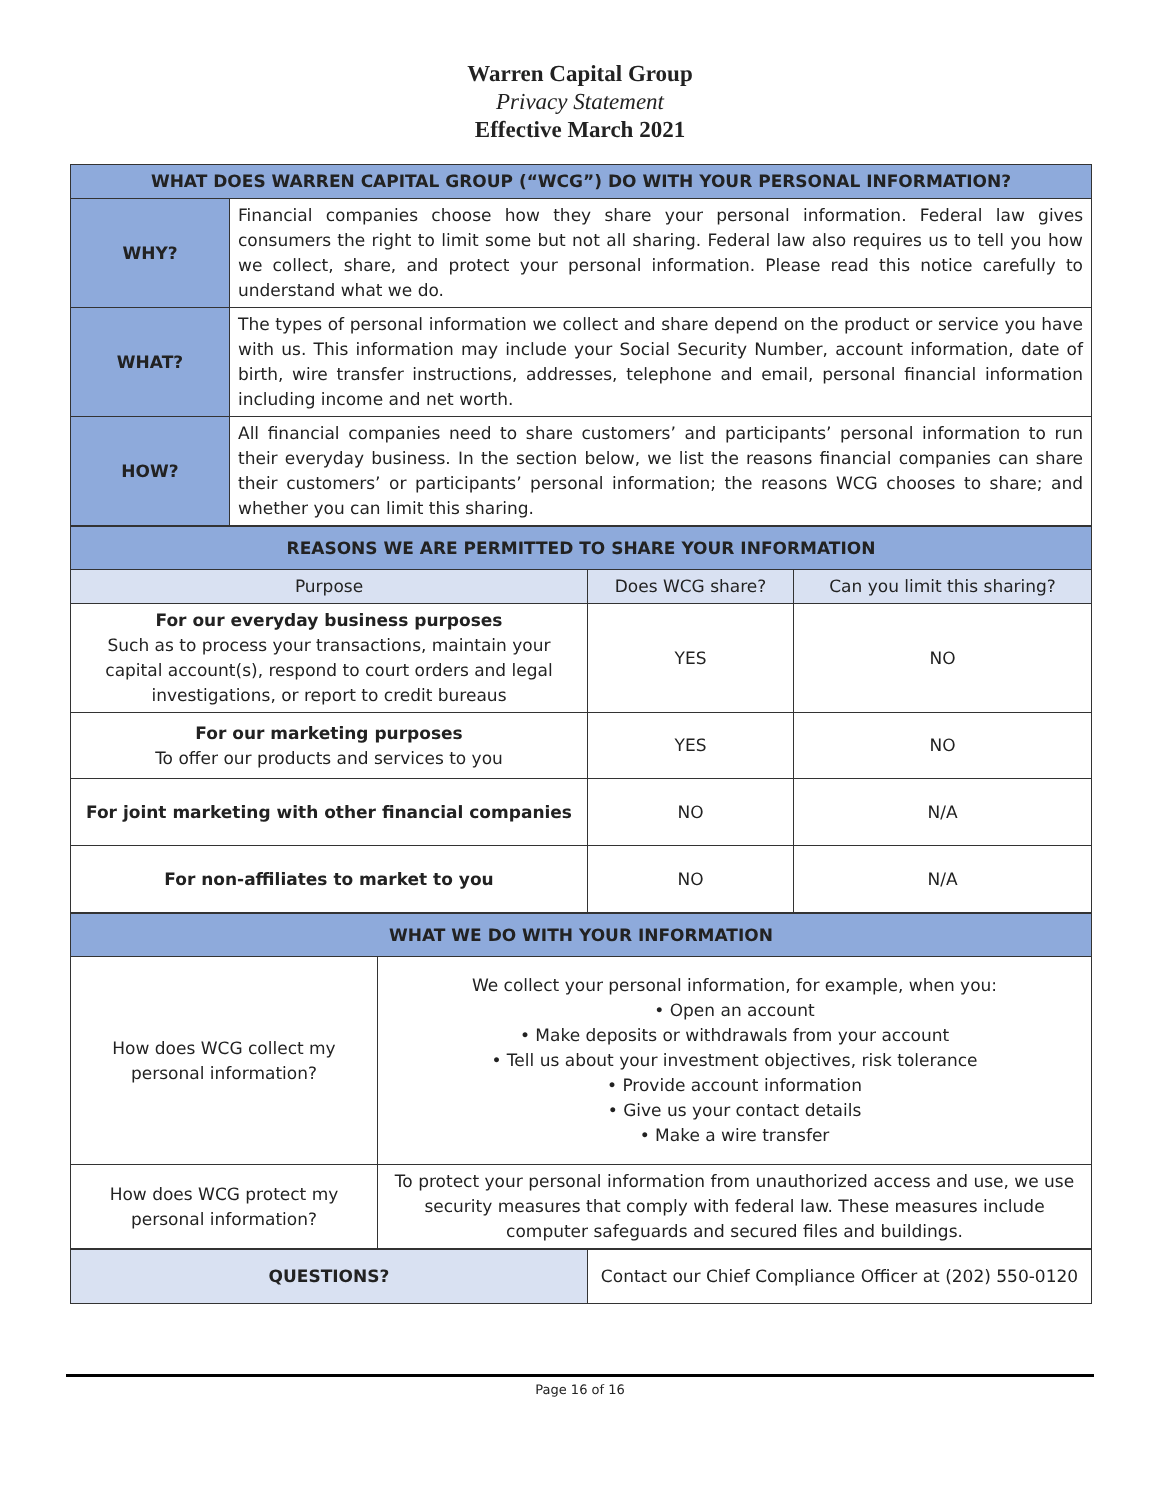Warren Capital Group
Privacy Statement
Effective March 2021
| WHAT DOES WARREN CAPITAL GROUP (“WCG”) DO WITH YOUR PERSONAL INFORMATION? | |
| --- | --- |
| WHY? | Financial companies choose how they share your personal information. Federal law gives consumers the right to limit some but not all sharing. Federal law also requires us to tell you how we collect, share, and protect your personal information. Please read this notice carefully to understand what we do. |
| WHAT? | The types of personal information we collect and share depend on the product or service you have with us. This information may include your Social Security Number, account information, date of birth, wire transfer instructions, addresses, telephone and email, personal financial information including income and net worth. |
| HOW? | All financial companies need to share customers’ and participants’ personal information to run their everyday business. In the section below, we list the reasons financial companies can share their customers’ or participants’ personal information; the reasons WCG chooses to share; and whether you can limit this sharing. |
| REASONS WE ARE PERMITTED TO SHARE YOUR INFORMATION | | |
| --- | --- | --- |
| Purpose | Does WCG share? | Can you limit this sharing? |
| For our everyday business purposes Such as to process your transactions, maintain your capital account(s), respond to court orders and legal investigations, or report to credit bureaus | YES | NO |
| For our marketing purposes To offer our products and services to you | YES | NO |
| For joint marketing with other financial companies | NO | N/A |
| For non-affiliates to market to you | NO | N/A |
| WHAT WE DO WITH YOUR INFORMATION | |
| --- | --- |
| How does WCG collect my personal information? | We collect your personal information, for example, when you: • Open an account • Make deposits or withdrawals from your account • Tell us about your investment objectives, risk tolerance • Provide account information • Give us your contact details • Make a wire transfer |
| How does WCG protect my personal information? | To protect your personal information from unauthorized access and use, we use security measures that comply with federal law. These measures include computer safeguards and secured files and buildings. |
| QUESTIONS? | Contact our Chief Compliance Officer at (202) 550-0120 |
Page 16 of 16